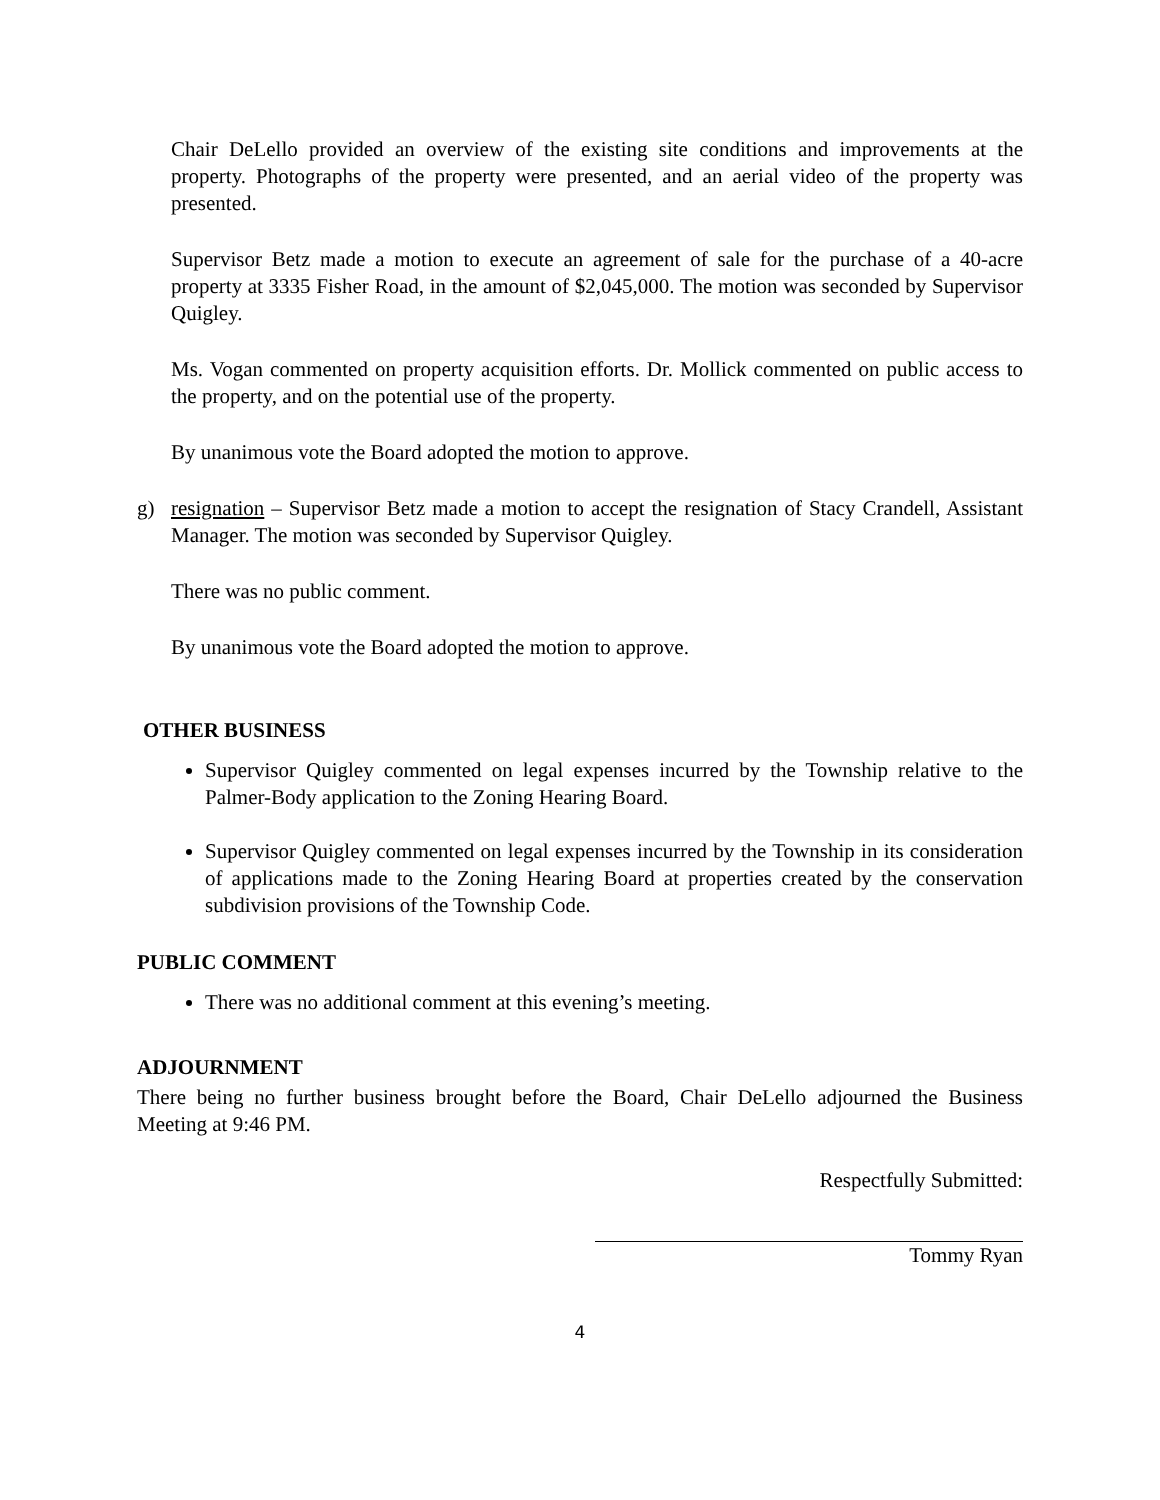Chair DeLello provided an overview of the existing site conditions and improvements at the property. Photographs of the property were presented, and an aerial video of the property was presented.
Supervisor Betz made a motion to execute an agreement of sale for the purchase of a 40-acre property at 3335 Fisher Road, in the amount of $2,045,000. The motion was seconded by Supervisor Quigley.
Ms. Vogan commented on property acquisition efforts. Dr. Mollick commented on public access to the property, and on the potential use of the property.
By unanimous vote the Board adopted the motion to approve.
g) resignation – Supervisor Betz made a motion to accept the resignation of Stacy Crandell, Assistant Manager. The motion was seconded by Supervisor Quigley.
There was no public comment.
By unanimous vote the Board adopted the motion to approve.
OTHER BUSINESS
Supervisor Quigley commented on legal expenses incurred by the Township relative to the Palmer-Body application to the Zoning Hearing Board.
Supervisor Quigley commented on legal expenses incurred by the Township in its consideration of applications made to the Zoning Hearing Board at properties created by the conservation subdivision provisions of the Township Code.
PUBLIC COMMENT
There was no additional comment at this evening’s meeting.
ADJOURNMENT
There being no further business brought before the Board, Chair DeLello adjourned the Business Meeting at 9:46 PM.
Respectfully Submitted:
Tommy Ryan
4